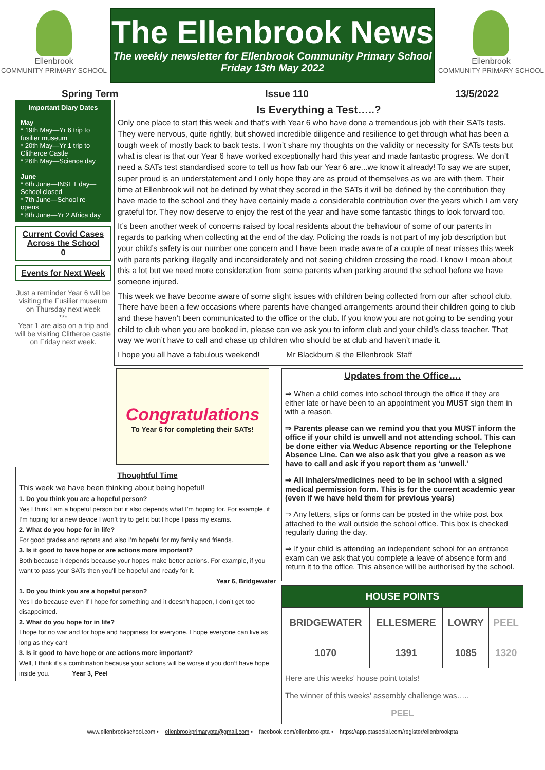Ellenbrook
COMMUNITY PRIMARY SCHOOL
The Ellenbrook News
The weekly newsletter for Ellenbrook Community Primary School
Friday 13th May 2022
Ellenbrook
COMMUNITY PRIMARY SCHOOL
Spring Term Issue 110 13/5/2022
Important Diary Dates
May
* 19th May—Yr 6 trip to fusilier museum
* 20th May—Yr 1 trip to Clitheroe Castle
* 26th May—Science day
June
* 6th June—INSET day—School closed
* 7th June—School re-opens
* 8th June—Yr 2 Africa day
Current Covid Cases Across the School
0
Events for Next Week
Just a reminder Year 6 will be visiting the Fusilier museum on Thursday next week
***
Year 1 are also on a trip and will be visiting Clitheroe castle on Friday next week.
Is Everything a Test…..?
Only one place to start this week and that’s with Year 6 who have done a tremendous job with their SATs tests. They were nervous, quite rightly, but showed incredible diligence and resilience to get through what has been a tough week of mostly back to back tests. I won’t share my thoughts on the validity or necessity for SATs tests but what is clear is that our Year 6 have worked exceptionally hard this year and made fantastic progress. We don’t need a SATs test standardised score to tell us how fab our Year 6 are...we know it already! To say we are super, super proud is an understatement and I only hope they are as proud of themselves as we are with them. Their time at Ellenbrook will not be defined by what they scored in the SATs it will be defined by the contribution they have made to the school and they have certainly made a considerable contribution over the years which I am very grateful for. They now deserve to enjoy the rest of the year and have some fantastic things to look forward too.
It’s been another week of concerns raised by local residents about the behaviour of some of our parents in regards to parking when collecting at the end of the day. Policing the roads is not part of my job description but your child’s safety is our number one concern and I have been made aware of a couple of near misses this week with parents parking illegally and inconsiderately and not seeing children crossing the road. I know I moan about this a lot but we need more consideration from some parents when parking around the school before we have someone injured.
This week we have become aware of some slight issues with children being collected from our after school club. There have been a few occasions where parents have changed arrangements around their children going to club and these haven’t been communicated to the office or the club. If you know you are not going to be sending your child to club when you are booked in, please can we ask you to inform club and your child’s class teacher. That way we won’t have to call and chase up children who should be at club and haven’t made it.
I hope you all have a fabulous weekend! Mr Blackburn & the Ellenbrook Staff
Congratulations
To Year 6 for completing their SATs!
Thoughtful Time
This week we have been thinking about being hopeful!
1. Do you think you are a hopeful person?
Yes I think I am a hopeful person but it also depends what I’m hoping for. For example, if I’m hoping for a new device I won’t try to get it but I hope I pass my exams.
2. What do you hope for in life?
For good grades and reports and also I’m hopeful for my family and friends.
3. Is it good to have hope or are actions more important?
Both because it depends because your hopes make better actions. For example, if you want to pass your SATs then you’ll be hopeful and ready for it.
Year 6, Bridgewater
1. Do you think you are a hopeful person?
Yes I do because even if I hope for something and it doesn’t happen, I don’t get too disappointed.
2. What do you hope for in life?
I hope for no war and for hope and happiness for everyone. I hope everyone can live as long as they can!
3. Is it good to have hope or are actions more important?
Well, I think it’s a combination because your actions will be worse if you don’t have hope inside you. Year 3, Peel
Updates from the Office….
⇒ When a child comes into school through the office if they are either late or have been to an appointment you MUST sign them in with a reason.
⇒ Parents please can we remind you that you MUST inform the office if your child is unwell and not attending school. This can be done either via Weduc Absence reporting or the Telephone Absence Line. Can we also ask that you give a reason as we have to call and ask if you report them as ‘unwell.’
⇒ All inhalers/medicines need to be in school with a signed medical permission form. This is for the current academic year (even if we have held them for previous years)
⇒ Any letters, slips or forms can be posted in the white post box attached to the wall outside the school office. This box is checked regularly during the day.
⇒ If your child is attending an independent school for an entrance exam can we ask that you complete a leave of absence form and return it to the office. This absence will be authorised by the school.
| HOUSE POINTS | | | |
| --- | --- | --- | --- |
| BRIDGEWATER | ELLESMERE | LOWRY | PEEL |
| 1070 | 1391 | 1085 | 1320 |
| Here are this weeks’ house point totals! The winner of this weeks’ assembly challenge was….. PEEL | | | |
www.ellenbrookschool.com • ellenbrookprimarypta@gmail.com • facebook.com/ellenbrookpta • https://app.ptasocial.com/register/ellenbrookpta